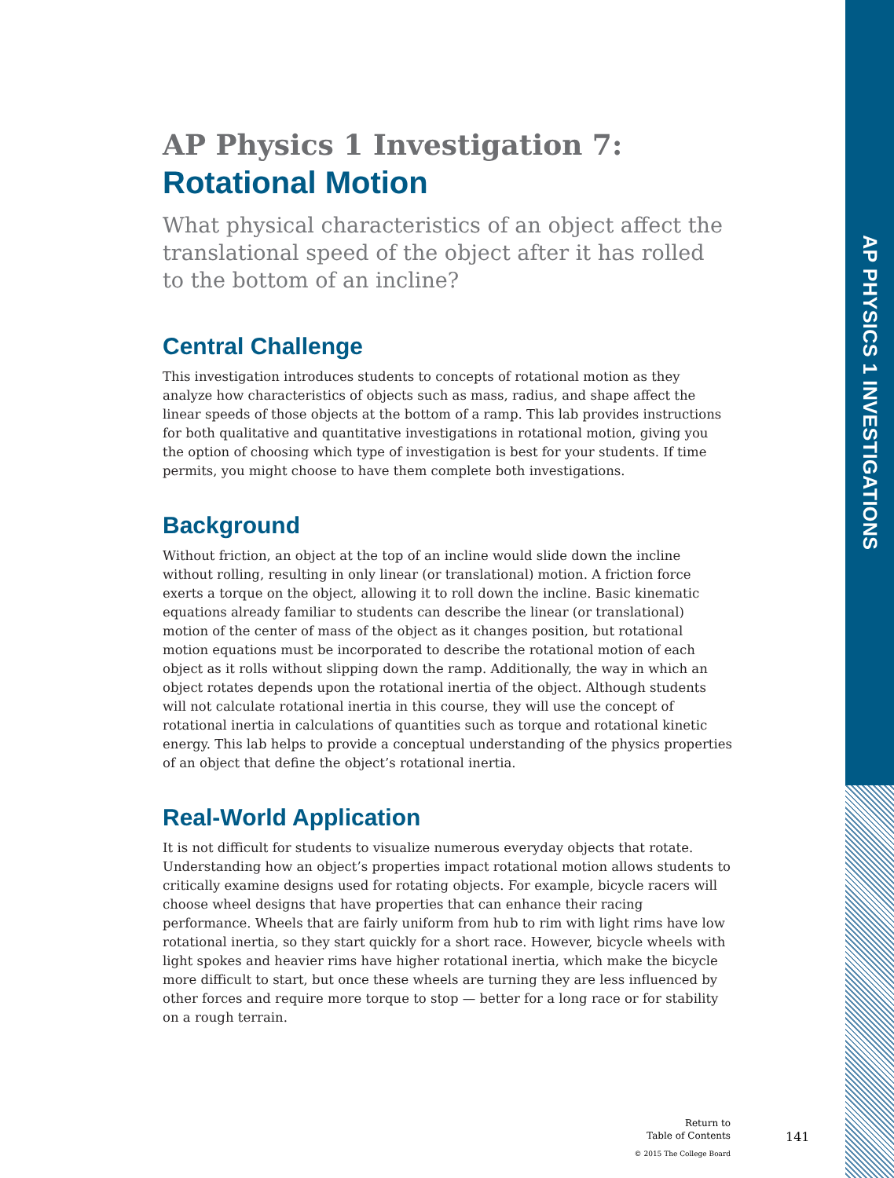AP PHYSICS 1 INVESTIGATIONS
AP Physics 1 Investigation 7:
Rotational Motion
What physical characteristics of an object affect the translational speed of the object after it has rolled to the bottom of an incline?
Central Challenge
This investigation introduces students to concepts of rotational motion as they analyze how characteristics of objects such as mass, radius, and shape affect the linear speeds of those objects at the bottom of a ramp. This lab provides instructions for both qualitative and quantitative investigations in rotational motion, giving you the option of choosing which type of investigation is best for your students. If time permits, you might choose to have them complete both investigations.
Background
Without friction, an object at the top of an incline would slide down the incline without rolling, resulting in only linear (or translational) motion. A friction force exerts a torque on the object, allowing it to roll down the incline. Basic kinematic equations already familiar to students can describe the linear (or translational) motion of the center of mass of the object as it changes position, but rotational motion equations must be incorporated to describe the rotational motion of each object as it rolls without slipping down the ramp. Additionally, the way in which an object rotates depends upon the rotational inertia of the object. Although students will not calculate rotational inertia in this course, they will use the concept of rotational inertia in calculations of quantities such as torque and rotational kinetic energy. This lab helps to provide a conceptual understanding of the physics properties of an object that define the object’s rotational inertia.
Real-World Application
It is not difficult for students to visualize numerous everyday objects that rotate. Understanding how an object’s properties impact rotational motion allows students to critically examine designs used for rotating objects. For example, bicycle racers will choose wheel designs that have properties that can enhance their racing performance. Wheels that are fairly uniform from hub to rim with light rims have low rotational inertia, so they start quickly for a short race. However, bicycle wheels with light spokes and heavier rims have higher rotational inertia, which make the bicycle more difficult to start, but once these wheels are turning they are less influenced by other forces and require more torque to stop — better for a long race or for stability on a rough terrain.
Return to
Table of Contents
© 2015 The College Board
141